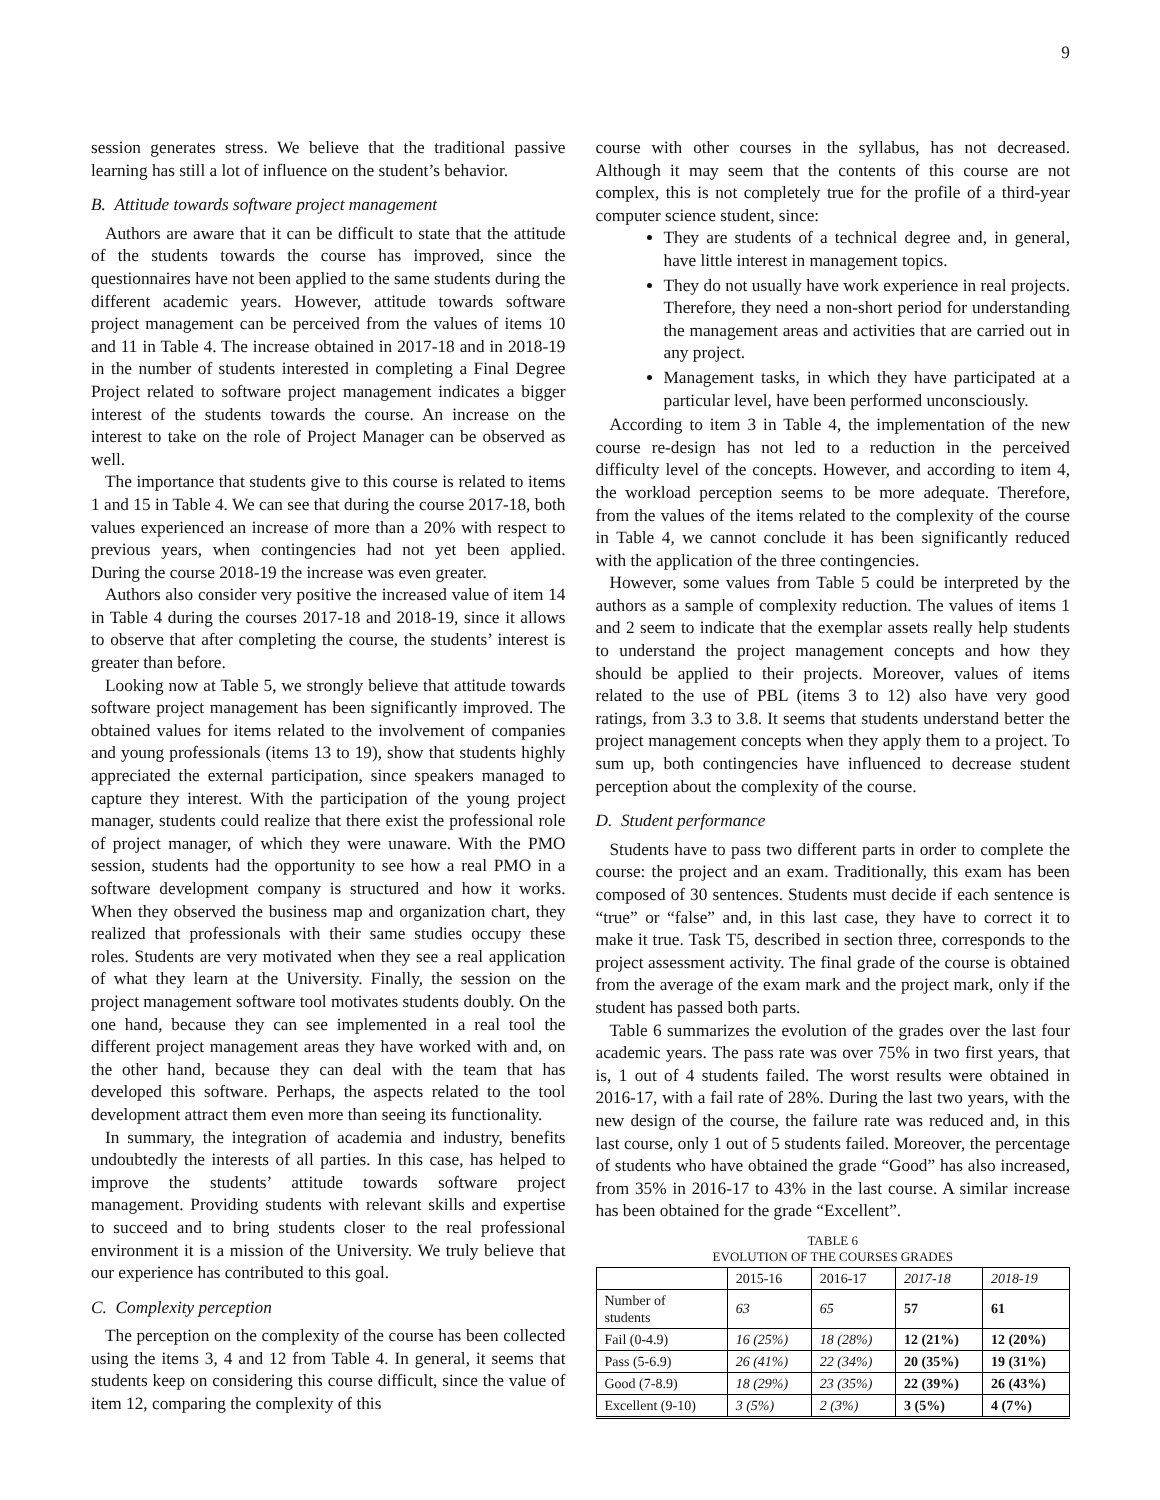9
session generates stress. We believe that the traditional passive learning has still a lot of influence on the student’s behavior.
B. Attitude towards software project management
Authors are aware that it can be difficult to state that the attitude of the students towards the course has improved, since the questionnaires have not been applied to the same students during the different academic years. However, attitude towards software project management can be perceived from the values of items 10 and 11 in Table 4. The increase obtained in 2017-18 and in 2018-19 in the number of students interested in completing a Final Degree Project related to software project management indicates a bigger interest of the students towards the course. An increase on the interest to take on the role of Project Manager can be observed as well.
The importance that students give to this course is related to items 1 and 15 in Table 4. We can see that during the course 2017-18, both values experienced an increase of more than a 20% with respect to previous years, when contingencies had not yet been applied. During the course 2018-19 the increase was even greater.
Authors also consider very positive the increased value of item 14 in Table 4 during the courses 2017-18 and 2018-19, since it allows to observe that after completing the course, the students’ interest is greater than before.
Looking now at Table 5, we strongly believe that attitude towards software project management has been significantly improved. The obtained values for items related to the involvement of companies and young professionals (items 13 to 19), show that students highly appreciated the external participation, since speakers managed to capture they interest. With the participation of the young project manager, students could realize that there exist the professional role of project manager, of which they were unaware. With the PMO session, students had the opportunity to see how a real PMO in a software development company is structured and how it works. When they observed the business map and organization chart, they realized that professionals with their same studies occupy these roles. Students are very motivated when they see a real application of what they learn at the University. Finally, the session on the project management software tool motivates students doubly. On the one hand, because they can see implemented in a real tool the different project management areas they have worked with and, on the other hand, because they can deal with the team that has developed this software. Perhaps, the aspects related to the tool development attract them even more than seeing its functionality.
In summary, the integration of academia and industry, benefits undoubtedly the interests of all parties. In this case, has helped to improve the students’ attitude towards software project management. Providing students with relevant skills and expertise to succeed and to bring students closer to the real professional environment it is a mission of the University. We truly believe that our experience has contributed to this goal.
C. Complexity perception
The perception on the complexity of the course has been collected using the items 3, 4 and 12 from Table 4. In general, it seems that students keep on considering this course difficult, since the value of item 12, comparing the complexity of this
course with other courses in the syllabus, has not decreased. Although it may seem that the contents of this course are not complex, this is not completely true for the profile of a third-year computer science student, since:
They are students of a technical degree and, in general, have little interest in management topics.
They do not usually have work experience in real projects. Therefore, they need a non-short period for understanding the management areas and activities that are carried out in any project.
Management tasks, in which they have participated at a particular level, have been performed unconsciously.
According to item 3 in Table 4, the implementation of the new course re-design has not led to a reduction in the perceived difficulty level of the concepts. However, and according to item 4, the workload perception seems to be more adequate. Therefore, from the values of the items related to the complexity of the course in Table 4, we cannot conclude it has been significantly reduced with the application of the three contingencies.
However, some values from Table 5 could be interpreted by the authors as a sample of complexity reduction. The values of items 1 and 2 seem to indicate that the exemplar assets really help students to understand the project management concepts and how they should be applied to their projects. Moreover, values of items related to the use of PBL (items 3 to 12) also have very good ratings, from 3.3 to 3.8. It seems that students understand better the project management concepts when they apply them to a project. To sum up, both contingencies have influenced to decrease student perception about the complexity of the course.
D. Student performance
Students have to pass two different parts in order to complete the course: the project and an exam. Traditionally, this exam has been composed of 30 sentences. Students must decide if each sentence is “true” or “false” and, in this last case, they have to correct it to make it true. Task T5, described in section three, corresponds to the project assessment activity. The final grade of the course is obtained from the average of the exam mark and the project mark, only if the student has passed both parts.
Table 6 summarizes the evolution of the grades over the last four academic years. The pass rate was over 75% in two first years, that is, 1 out of 4 students failed. The worst results were obtained in 2016-17, with a fail rate of 28%. During the last two years, with the new design of the course, the failure rate was reduced and, in this last course, only 1 out of 5 students failed. Moreover, the percentage of students who have obtained the grade “Good” has also increased, from 35% in 2016-17 to 43% in the last course. A similar increase has been obtained for the grade “Excellent”.
TABLE 6
EVOLUTION OF THE COURSES GRADES
| | 2015-16 | 2016-17 | 2017-18 | 2018-19 |
| --- | --- | --- | --- | --- |
| Number of students | 63 | 65 | 57 | 61 |
| Fail (0-4.9) | 16 (25%) | 18 (28%) | 12 (21%) | 12 (20%) |
| Pass (5-6.9) | 26 (41%) | 22 (34%) | 20 (35%) | 19 (31%) |
| Good (7-8.9) | 18 (29%) | 23 (35%) | 22 (39%) | 26 (43%) |
| Excellent (9-10) | 3 (5%) | 2 (3%) | 3 (5%) | 4 (7%) |